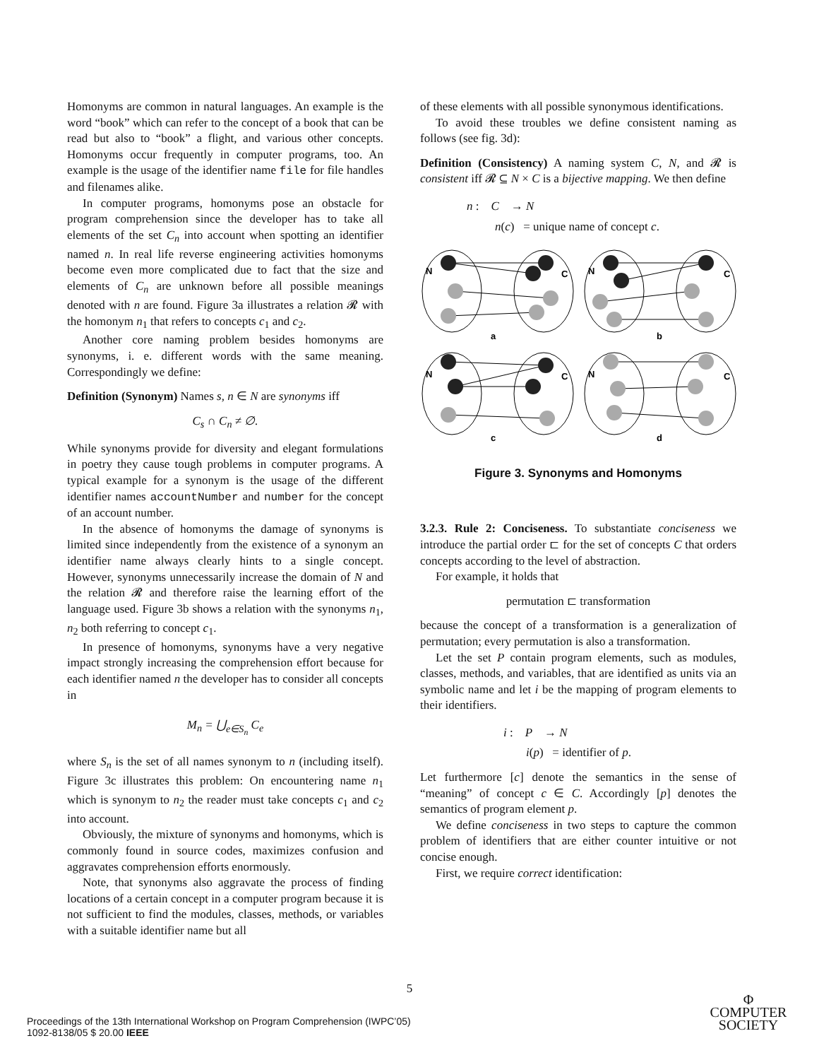Homonyms are common in natural languages. An example is the word “book” which can refer to the concept of a book that can be read but also to “book” a flight, and various other concepts. Homonyms occur frequently in computer programs, too. An example is the usage of the identifier name file for file handles and filenames alike.
In computer programs, homonyms pose an obstacle for program comprehension since the developer has to take all elements of the set C<sub>n</sub> into account when spotting an identifier named n. In real life reverse engineering activities homonyms become even more complicated due to fact that the size and elements of C<sub>n</sub> are unknown before all possible meanings denoted with n are found. Figure 3a illustrates a relation 𝓡 with the homonym n<sub>1</sub> that refers to concepts c<sub>1</sub> and c<sub>2</sub>.
Another core naming problem besides homonyms are synonyms, i. e. different words with the same meaning. Correspondingly we define:
Definition (Synonym) Names s, n ∈ N are synonyms iff
C<sub>s</sub> ∩ C<sub>n</sub> ≠ ∅.
While synonyms provide for diversity and elegant formulations in poetry they cause tough problems in computer programs. A typical example for a synonym is the usage of the different identifier names accountNumber and number for the concept of an account number.
In the absence of homonyms the damage of synonyms is limited since independently from the existence of a synonym an identifier name always clearly hints to a single concept. However, synonyms unnecessarily increase the domain of N and the relation 𝓡 and therefore raise the learning effort of the language used. Figure 3b shows a relation with the synonyms n<sub>1</sub>, n<sub>2</sub> both referring to concept c<sub>1</sub>.
In presence of homonyms, synonyms have a very negative impact strongly increasing the comprehension effort because for each identifier named n the developer has to consider all concepts in
M<sub>n</sub> = ⋃<sub>e∈S<sub>n</sub></sub> C<sub>e</sub>
where S<sub>n</sub> is the set of all names synonym to n (including itself). Figure 3c illustrates this problem: On encountering name n<sub>1</sub> which is synonym to n<sub>2</sub> the reader must take concepts c<sub>1</sub> and c<sub>2</sub> into account.
Obviously, the mixture of synonyms and homonyms, which is commonly found in source codes, maximizes confusion and aggravates comprehension efforts enormously.
Note, that synonyms also aggravate the process of finding locations of a certain concept in a computer program because it is not sufficient to find the modules, classes, methods, or variables with a suitable identifier name but all
of these elements with all possible synonymous identifications.
To avoid these troubles we define consistent naming as follows (see fig. 3d):
Definition (Consistency) A naming system C, N, and 𝓡 is consistent iff 𝓡 ⊆ N × C is a bijective mapping. We then define
n : C → N
n(c) = unique name of concept c.
N
C
N
C
N
C
N
C
a
b
c
d
Figure 3. Synonyms and Homonyms
3.2.3. Rule 2: Conciseness. To substantiate conciseness we introduce the partial order ⊏ for the set of concepts C that orders concepts according to the level of abstraction.
For example, it holds that
permutation ⊏ transformation
because the concept of a transformation is a generalization of permutation; every permutation is also a transformation.
Let the set P contain program elements, such as modules, classes, methods, and variables, that are identified as units via an symbolic name and let i be the mapping of program elements to their identifiers.
i : P → N
i(p) = identifier of p.
Let furthermore [c] denote the semantics in the sense of “meaning” of concept c ∈ C. Accordingly [p] denotes the semantics of program element p.
We define conciseness in two steps to capture the common problem of identifiers that are either counter intuitive or not concise enough.
First, we require correct identification:
5
Proceedings of the 13th International Workshop on Program Comprehension (IWPC’05)
1092-8138/05 $ 20.00 IEEE
Φ
COMPUTER
SOCIETY